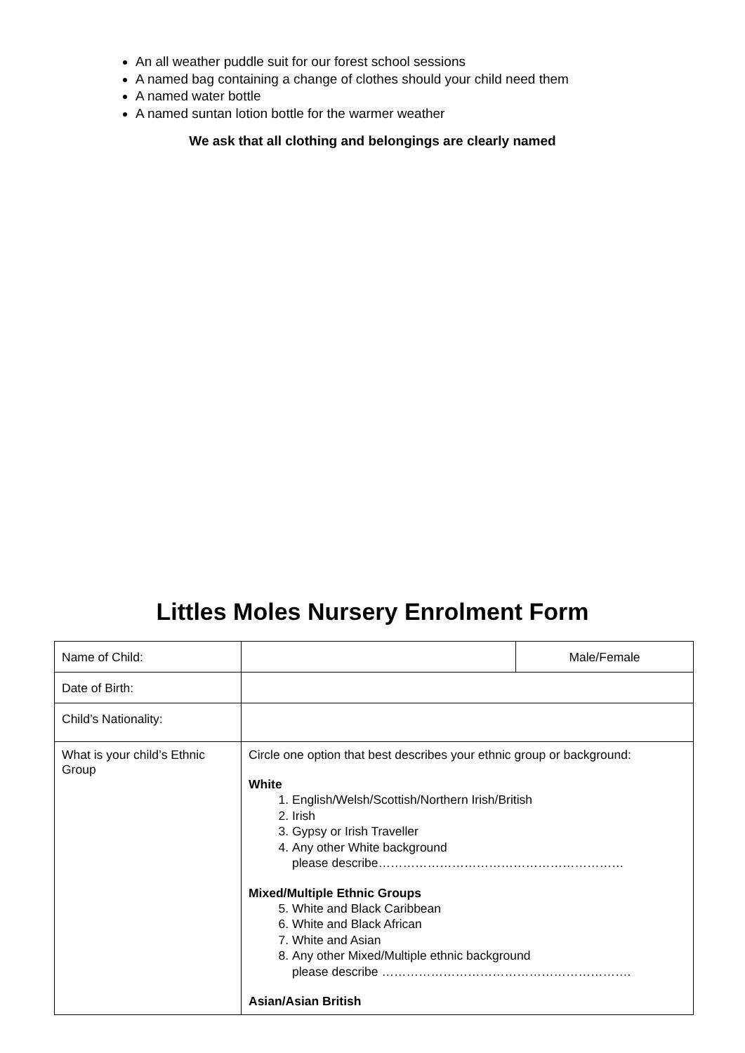An all weather puddle suit for our forest school sessions
A named bag containing a change of clothes should your child need them
A named water bottle
A named suntan lotion bottle for the warmer weather
We ask that all clothing and belongings are clearly named
Littles Moles Nursery Enrolment Form
| Name of Child: | | Male/Female |
| Date of Birth: | | |
| Child’s Nationality: | | |
| What is your child’s Ethnic Group | Circle one option that best describes your ethnic group or background: White 1. English/Welsh/Scottish/Northern Irish/British 2. Irish 3. Gypsy or Irish Traveller 4. Any other White background please describe…………………………………………………… Mixed/Multiple Ethnic Groups 5. White and Black Caribbean 6. White and Black African 7. White and Asian 8. Any other Mixed/Multiple ethnic background please describe ……………………………………………………. Asian/Asian British | |